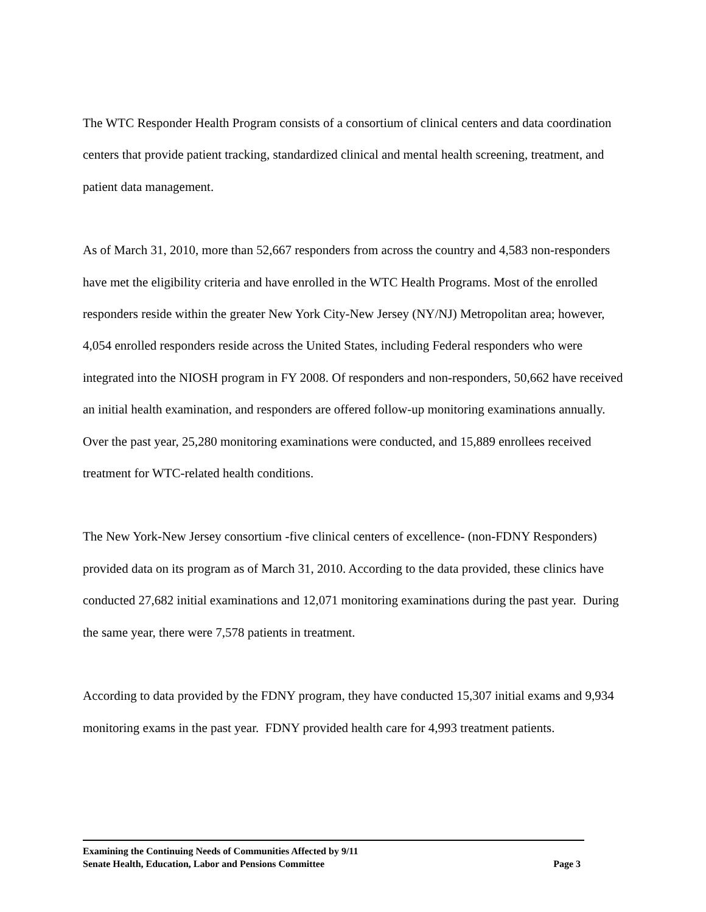The WTC Responder Health Program consists of a consortium of clinical centers and data coordination centers that provide patient tracking, standardized clinical and mental health screening, treatment, and patient data management.
As of March 31, 2010, more than 52,667 responders from across the country and 4,583 non-responders have met the eligibility criteria and have enrolled in the WTC Health Programs. Most of the enrolled responders reside within the greater New York City-New Jersey (NY/NJ) Metropolitan area; however, 4,054 enrolled responders reside across the United States, including Federal responders who were integrated into the NIOSH program in FY 2008. Of responders and non-responders, 50,662 have received an initial health examination, and responders are offered follow-up monitoring examinations annually. Over the past year, 25,280 monitoring examinations were conducted, and 15,889 enrollees received treatment for WTC-related health conditions.
The New York-New Jersey consortium -five clinical centers of excellence- (non-FDNY Responders) provided data on its program as of March 31, 2010. According to the data provided, these clinics have conducted 27,682 initial examinations and 12,071 monitoring examinations during the past year. During the same year, there were 7,578 patients in treatment.
According to data provided by the FDNY program, they have conducted 15,307 initial exams and 9,934 monitoring exams in the past year. FDNY provided health care for 4,993 treatment patients.
Examining the Continuing Needs of Communities Affected by 9/11
Senate Health, Education, Labor and Pensions Committee Page 3